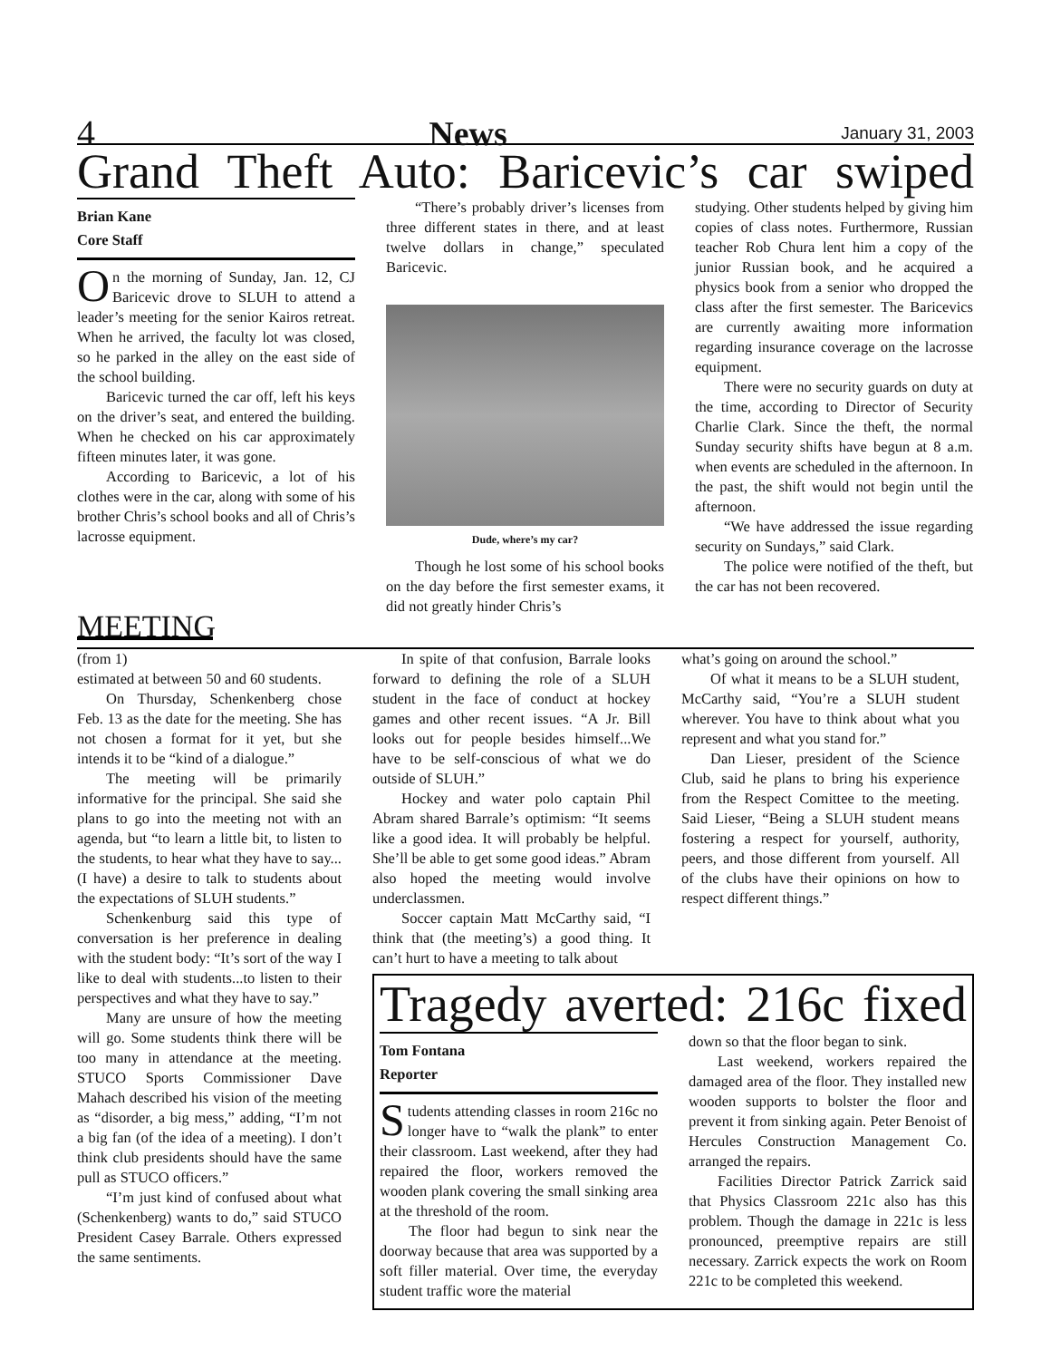4 News January 31, 2003
Grand Theft Auto: Baricevic’s car swiped
Brian Kane
Core Staff
On the morning of Sunday, Jan. 12, CJ Baricevic drove to SLUH to attend a leader’s meeting for the senior Kairos retreat. When he arrived, the faculty lot was closed, so he parked in the alley on the east side of the school building.
Baricevic turned the car off, left his keys on the driver’s seat, and entered the building. When he checked on his car approximately fifteen minutes later, it was gone.
According to Baricevic, a lot of his clothes were in the car, along with some of his brother Chris’s school books and all of Chris’s lacrosse equipment.
“There’s probably driver’s licenses from three different states in there, and at least twelve dollars in change,” speculated Baricevic.
Dude, where’s my car?
Though he lost some of his school books on the day before the first semester exams, it did not greatly hinder Chris’s
studying. Other students helped by giving him copies of class notes. Furthermore, Russian teacher Rob Chura lent him a copy of the junior Russian book, and he acquired a physics book from a senior who dropped the class after the first semester. The Baricevics are currently awaiting more information regarding insurance coverage on the lacrosse equipment.
There were no security guards on duty at the time, according to Director of Security Charlie Clark. Since the theft, the normal Sunday security shifts have begun at 8 a.m. when events are scheduled in the afternoon. In the past, the shift would not begin until the afternoon.
“We have addressed the issue regarding security on Sundays,” said Clark.
The police were notified of the theft, but the car has not been recovered.
MEETING
(from 1)
estimated at between 50 and 60 students.
On Thursday, Schenkenberg chose Feb. 13 as the date for the meeting. She has not chosen a format for it yet, but she intends it to be “kind of a dialogue.”
The meeting will be primarily informative for the principal. She said she plans to go into the meeting not with an agenda, but “to learn a little bit, to listen to the students, to hear what they have to say...(I have) a desire to talk to students about the expectations of SLUH students.”
Schenkenburg said this type of conversation is her preference in dealing with the student body: “It’s sort of the way I like to deal with students...to listen to their perspectives and what they have to say.”
Many are unsure of how the meeting will go. Some students think there will be too many in attendance at the meeting. STUCO Sports Commissioner Dave Mahach described his vision of the meeting as “disorder, a big mess,” adding, “I’m not a big fan (of the idea of a meeting). I don’t think club presidents should have the same pull as STUCO officers.”
“I’m just kind of confused about what (Schenkenberg) wants to do,” said STUCO President Casey Barrale. Others expressed the same sentiments.
In spite of that confusion, Barrale looks forward to defining the role of a SLUH student in the face of conduct at hockey games and other recent issues. “A Jr. Bill looks out for people besides himself...We have to be self-conscious of what we do outside of SLUH.”
Hockey and water polo captain Phil Abram shared Barrale’s optimism: “It seems like a good idea. It will probably be helpful. She’ll be able to get some good ideas.” Abram also hoped the meeting would involve underclassmen.
Soccer captain Matt McCarthy said, “I think that (the meeting’s) a good thing. It can’t hurt to have a meeting to talk about
what’s going on around the school.”
Of what it means to be a SLUH student, McCarthy said, “You’re a SLUH student wherever. You have to think about what you represent and what you stand for.”
Dan Lieser, president of the Science Club, said he plans to bring his experience from the Respect Comittee to the meeting. Said Lieser, “Being a SLUH student means fostering a respect for yourself, authority, peers, and those different from yourself. All of the clubs have their opinions on how to respect different things.”
Tragedy averted: 216c fixed
Tom Fontana
Reporter
Students attending classes in room 216c no longer have to “walk the plank” to enter their classroom. Last weekend, after they had repaired the floor, workers removed the wooden plank covering the small sinking area at the threshold of the room.
The floor had begun to sink near the doorway because that area was supported by a soft filler material. Over time, the everyday student traffic wore the material
down so that the floor began to sink.
Last weekend, workers repaired the damaged area of the floor. They installed new wooden supports to bolster the floor and prevent it from sinking again. Peter Benoist of Hercules Construction Management Co. arranged the repairs.
Facilities Director Patrick Zarrick said that Physics Classroom 221c also has this problem. Though the damage in 221c is less pronounced, preemptive repairs are still necessary. Zarrick expects the work on Room 221c to be completed this weekend.